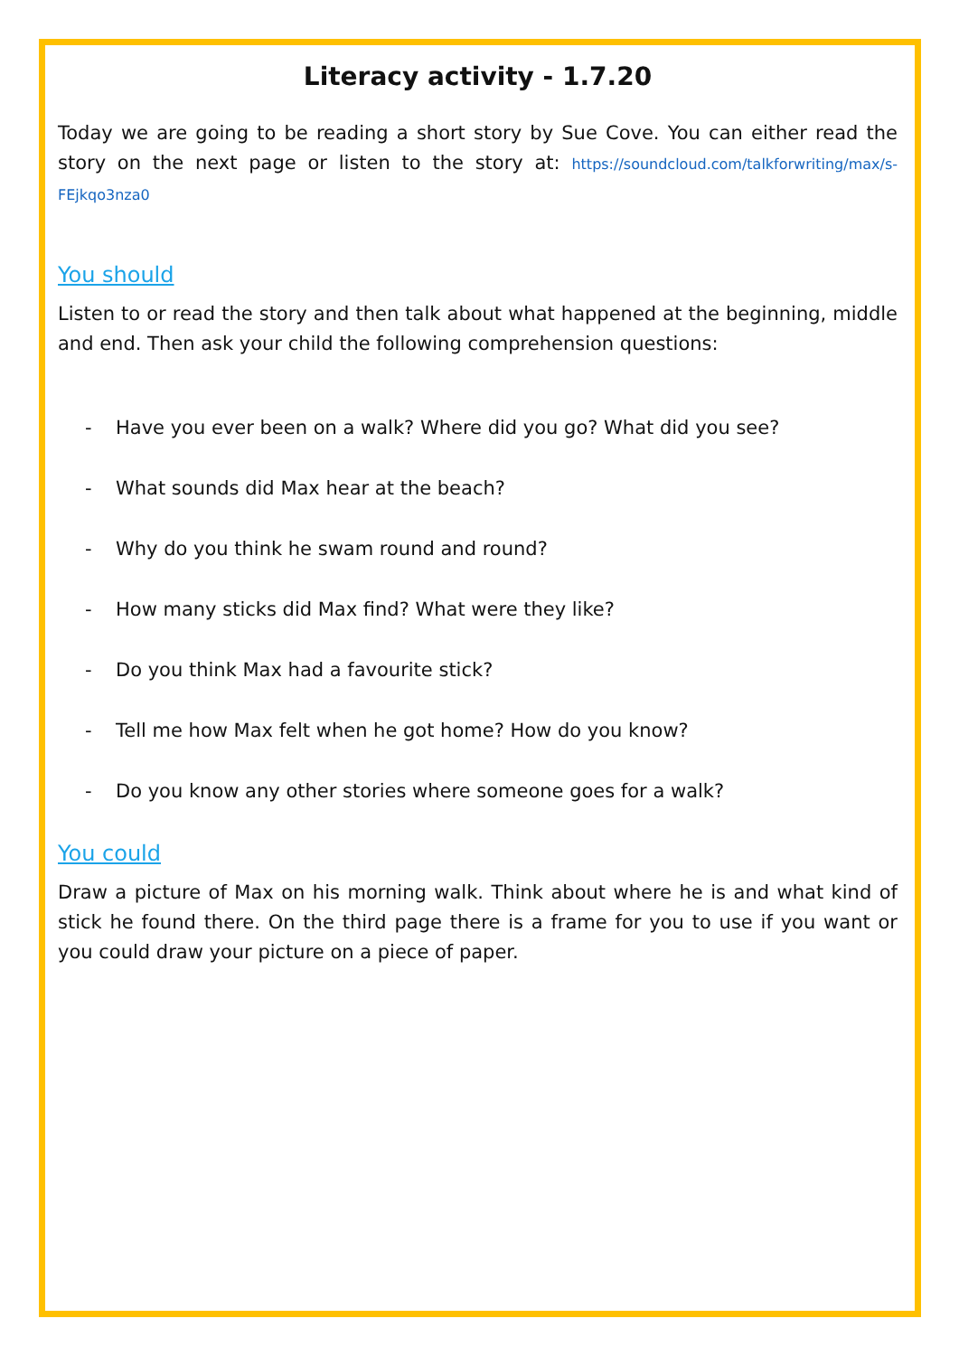Literacy activity - 1.7.20
Today we are going to be reading a short story by Sue Cove. You can either read the story on the next page or listen to the story at: https://soundcloud.com/talkforwriting/max/s-FEjkqo3nza0
You should
Listen to or read the story and then talk about what happened at the beginning, middle and end. Then ask your child the following comprehension questions:
- Have you ever been on a walk? Where did you go? What did you see?
- What sounds did Max hear at the beach?
- Why do you think he swam round and round?
- How many sticks did Max find? What were they like?
- Do you think Max had a favourite stick?
- Tell me how Max felt when he got home? How do you know?
- Do you know any other stories where someone goes for a walk?
You could
Draw a picture of Max on his morning walk. Think about where he is and what kind of stick he found there. On the third page there is a frame for you to use if you want or you could draw your picture on a piece of paper.